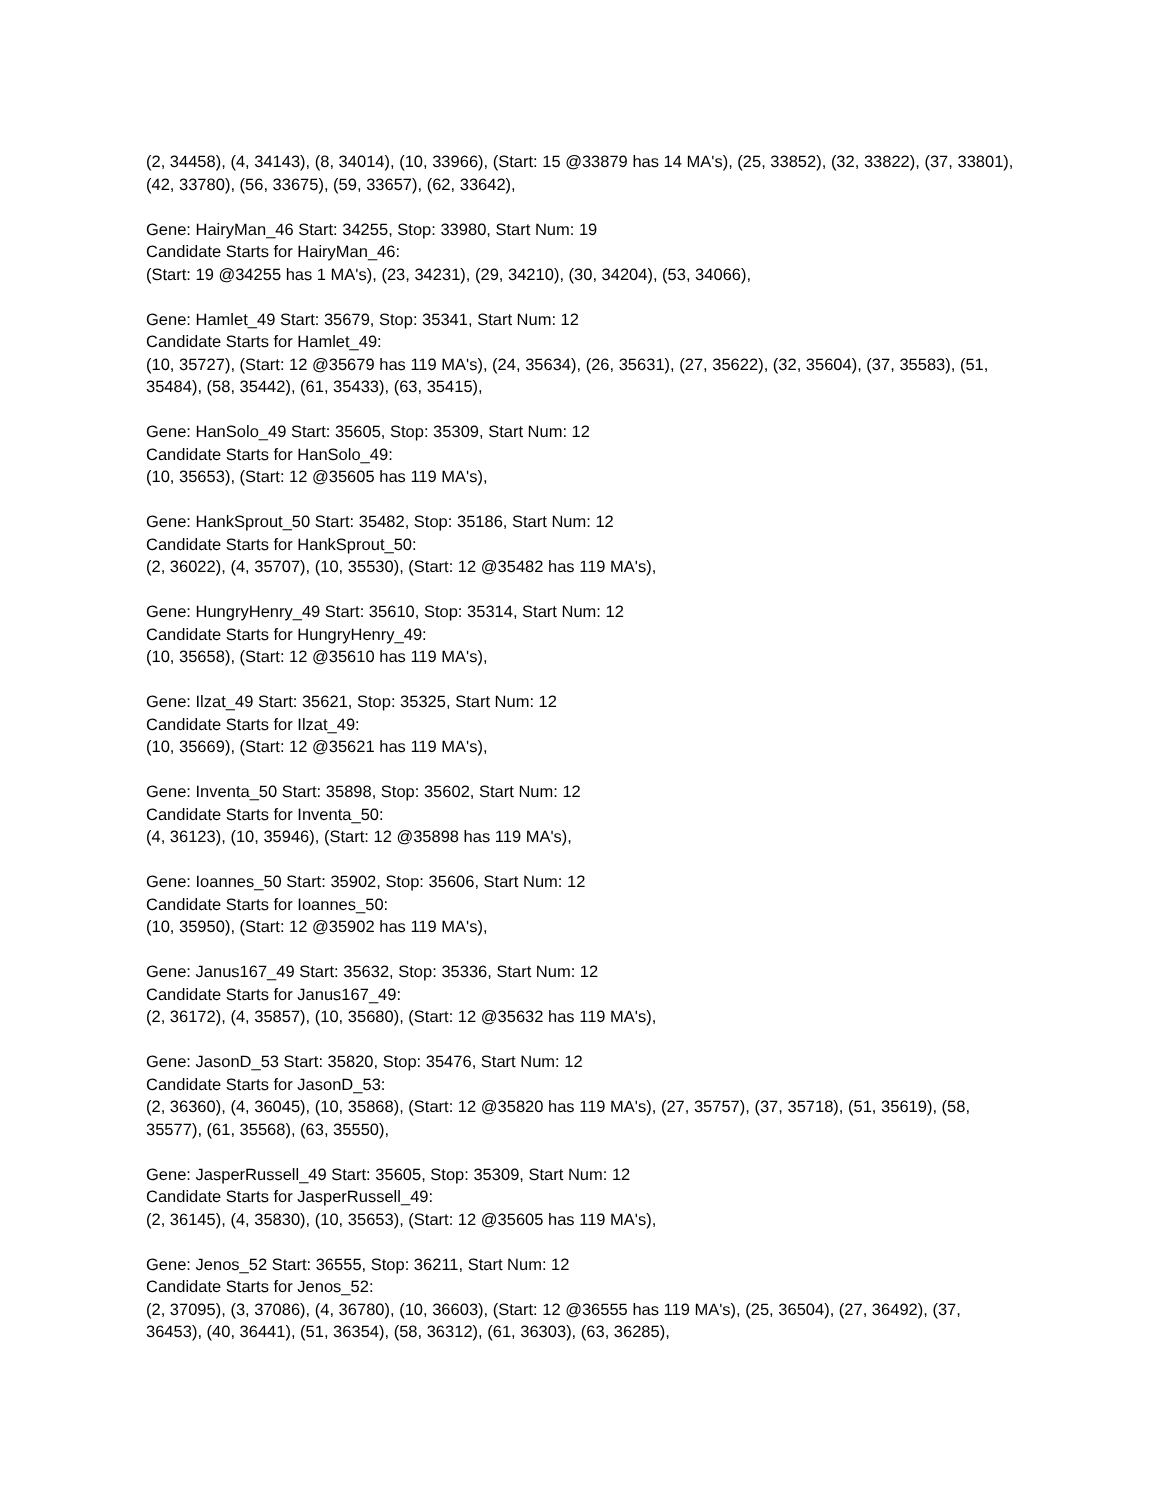(2, 34458), (4, 34143), (8, 34014), (10, 33966), (Start: 15 @33879 has 14 MA's), (25, 33852), (32, 33822), (37, 33801), (42, 33780), (56, 33675), (59, 33657), (62, 33642),
Gene: HairyMan_46 Start: 34255, Stop: 33980, Start Num: 19
Candidate Starts for HairyMan_46:
(Start: 19 @34255 has 1 MA's), (23, 34231), (29, 34210), (30, 34204), (53, 34066),
Gene: Hamlet_49 Start: 35679, Stop: 35341, Start Num: 12
Candidate Starts for Hamlet_49:
(10, 35727), (Start: 12 @35679 has 119 MA's), (24, 35634), (26, 35631), (27, 35622), (32, 35604), (37, 35583), (51, 35484), (58, 35442), (61, 35433), (63, 35415),
Gene: HanSolo_49 Start: 35605, Stop: 35309, Start Num: 12
Candidate Starts for HanSolo_49:
(10, 35653), (Start: 12 @35605 has 119 MA's),
Gene: HankSprout_50 Start: 35482, Stop: 35186, Start Num: 12
Candidate Starts for HankSprout_50:
(2, 36022), (4, 35707), (10, 35530), (Start: 12 @35482 has 119 MA's),
Gene: HungryHenry_49 Start: 35610, Stop: 35314, Start Num: 12
Candidate Starts for HungryHenry_49:
(10, 35658), (Start: 12 @35610 has 119 MA's),
Gene: Ilzat_49 Start: 35621, Stop: 35325, Start Num: 12
Candidate Starts for Ilzat_49:
(10, 35669), (Start: 12 @35621 has 119 MA's),
Gene: Inventa_50 Start: 35898, Stop: 35602, Start Num: 12
Candidate Starts for Inventa_50:
(4, 36123), (10, 35946), (Start: 12 @35898 has 119 MA's),
Gene: Ioannes_50 Start: 35902, Stop: 35606, Start Num: 12
Candidate Starts for Ioannes_50:
(10, 35950), (Start: 12 @35902 has 119 MA's),
Gene: Janus167_49 Start: 35632, Stop: 35336, Start Num: 12
Candidate Starts for Janus167_49:
(2, 36172), (4, 35857), (10, 35680), (Start: 12 @35632 has 119 MA's),
Gene: JasonD_53 Start: 35820, Stop: 35476, Start Num: 12
Candidate Starts for JasonD_53:
(2, 36360), (4, 36045), (10, 35868), (Start: 12 @35820 has 119 MA's), (27, 35757), (37, 35718), (51, 35619), (58, 35577), (61, 35568), (63, 35550),
Gene: JasperRussell_49 Start: 35605, Stop: 35309, Start Num: 12
Candidate Starts for JasperRussell_49:
(2, 36145), (4, 35830), (10, 35653), (Start: 12 @35605 has 119 MA's),
Gene: Jenos_52 Start: 36555, Stop: 36211, Start Num: 12
Candidate Starts for Jenos_52:
(2, 37095), (3, 37086), (4, 36780), (10, 36603), (Start: 12 @36555 has 119 MA's), (25, 36504), (27, 36492), (37, 36453), (40, 36441), (51, 36354), (58, 36312), (61, 36303), (63, 36285),